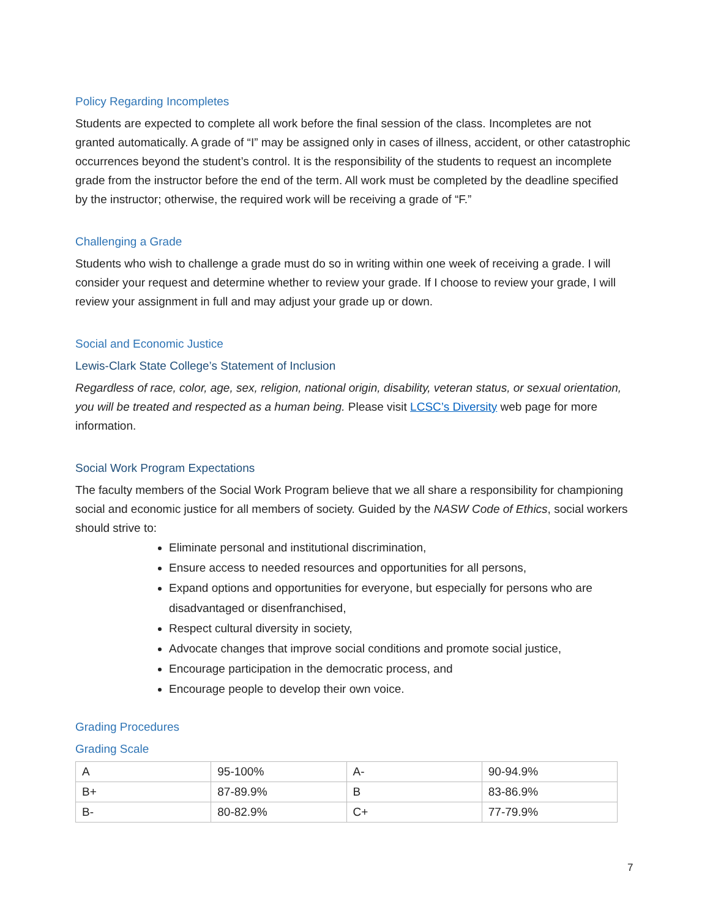Policy Regarding Incompletes
Students are expected to complete all work before the final session of the class. Incompletes are not granted automatically. A grade of “I” may be assigned only in cases of illness, accident, or other catastrophic occurrences beyond the student’s control. It is the responsibility of the students to request an incomplete grade from the instructor before the end of the term. All work must be completed by the deadline specified by the instructor; otherwise, the required work will be receiving a grade of “F.”
Challenging a Grade
Students who wish to challenge a grade must do so in writing within one week of receiving a grade. I will consider your request and determine whether to review your grade. If I choose to review your grade, I will review your assignment in full and may adjust your grade up or down.
Social and Economic Justice
Lewis-Clark State College’s Statement of Inclusion
Regardless of race, color, age, sex, religion, national origin, disability, veteran status, or sexual orientation, you will be treated and respected as a human being. Please visit LCSC’s Diversity web page for more information.
Social Work Program Expectations
The faculty members of the Social Work Program believe that we all share a responsibility for championing social and economic justice for all members of society. Guided by the NASW Code of Ethics, social workers should strive to:
Eliminate personal and institutional discrimination,
Ensure access to needed resources and opportunities for all persons,
Expand options and opportunities for everyone, but especially for persons who are disadvantaged or disenfranchised,
Respect cultural diversity in society,
Advocate changes that improve social conditions and promote social justice,
Encourage participation in the democratic process, and
Encourage people to develop their own voice.
Grading Procedures
Grading Scale
| A | 95-100% | A- | 90-94.9% |
| B+ | 87-89.9% | B | 83-86.9% |
| B- | 80-82.9% | C+ | 77-79.9% |
7